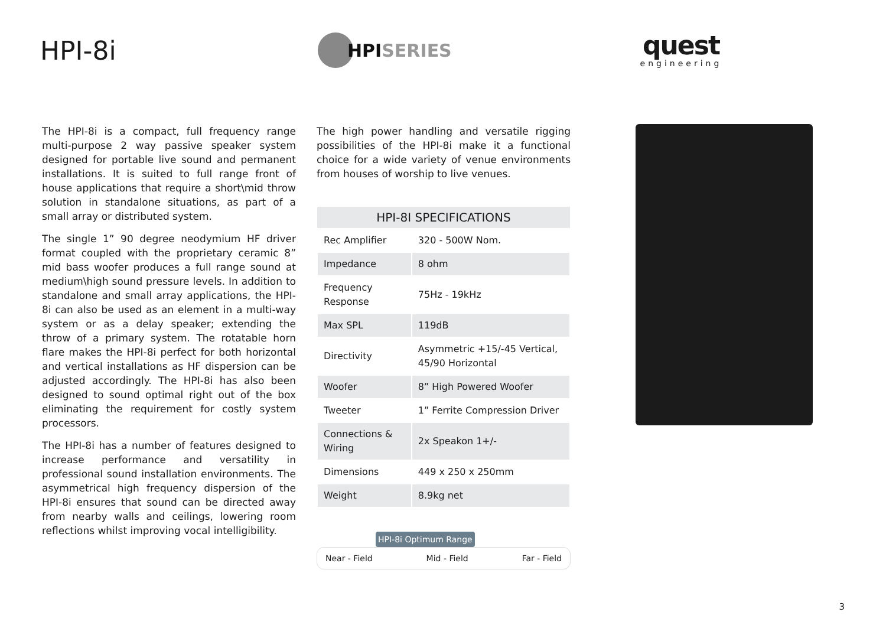HPI-8i
HPI SERIES
quest
engineering
The HPI-8i is a compact, full frequency range multi-purpose 2 way passive speaker system designed for portable live sound and permanent installations. It is suited to full range front of house applications that require a short\mid throw solution in standalone situations, as part of a small array or distributed system.
The single 1” 90 degree neodymium HF driver format coupled with the proprietary ceramic 8” mid bass woofer produces a full range sound at medium\high sound pressure levels. In addition to standalone and small array applications, the HPI-8i can also be used as an element in a multi-way system or as a delay speaker; extending the throw of a primary system. The rotatable horn flare makes the HPI-8i perfect for both horizontal and vertical installations as HF dispersion can be adjusted accordingly. The HPI-8i has also been designed to sound optimal right out of the box eliminating the requirement for costly system processors.
The HPI-8i has a number of features designed to increase performance and versatility in professional sound installation environments. The asymmetrical high frequency dispersion of the HPI-8i ensures that sound can be directed away from nearby walls and ceilings, lowering room reflections whilst improving vocal intelligibility.
The high power handling and versatile rigging possibilities of the HPI-8i make it a functional choice for a wide variety of venue environments from houses of worship to live venues.
| HPI-8I SPECIFICATIONS | |
| --- | --- |
| Rec Amplifier | 320 - 500W Nom. |
| Impedance | 8 ohm |
| Frequency Response | 75Hz - 19kHz |
| Max SPL | 119dB |
| Directivity | Asymmetric +15/-45 Vertical, 45/90 Horizontal |
| Woofer | 8” High Powered Woofer |
| Tweeter | 1” Ferrite Compression Driver |
| Connections & Wiring | 2x Speakon 1+/- |
| Dimensions | 449 x 250 x 250mm |
| Weight | 8.9kg net |
HPI-8i Optimum Range
Near - Field Mid - Field Far - Field
3